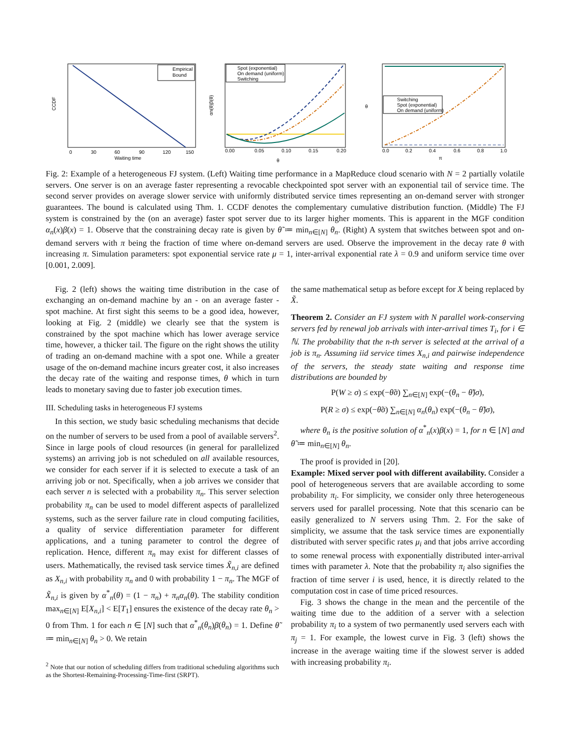CCDF
Waiting time
0
30
60
90
120
150
Empirical
Bound
0.00
0.05
0.10
0.15
0.20
θ
αn(θ)β(θ)
Spot (exponential)
On demand (uniform)
Switching
0.0
0.2
0.4
0.6
0.8
1.0
π
θ
Switching
Spot (exponential)
On demand (uniform)
Fig. 2: Example of a heterogeneous FJ system. (Left) Waiting time performance in a MapReduce cloud scenario with N = 2 partially volatile servers. One server is on an average faster representing a revocable checkpointed spot server with an exponential tail of service time. The second server provides on average slower service with uniformly distributed service times representing an on-demand server with stronger guarantees. The bound is calculated using Thm. 1. CCDF denotes the complementary cumulative distribution function. (Middle) The FJ system is constrained by the (on an average) faster spot server due to its larger higher moments. This is apparent in the MGF condition α<sub>n</sub>(x)β(x) = 1. Observe that the constraining decay rate is given by θ̃ ≔ min<sub>n∈[N]</sub> θ<sub>n</sub>. (Right) A system that switches between spot and on-demand servers with π being the fraction of time where on-demand servers are used. Observe the improvement in the decay rate θ with increasing π. Simulation parameters: spot exponential service rate μ = 1, inter-arrival exponential rate λ = 0.9 and uniform service time over [0.001, 2.009].
Fig. 2 (left) shows the waiting time distribution in the case of exchanging an on-demand machine by an - on an average faster - spot machine. At first sight this seems to be a good idea, however, looking at Fig. 2 (middle) we clearly see that the system is constrained by the spot machine which has lower average service time, however, a thicker tail. The figure on the right shows the utility of trading an on-demand machine with a spot one. While a greater usage of the on-demand machine incurs greater cost, it also increases the decay rate of the waiting and response times, θ which in turn leads to monetary saving due to faster job execution times.
III. Scheduling tasks in heterogeneous FJ systems
In this section, we study basic scheduling mechanisms that decide on the number of servers to be used from a pool of available servers<sup>2</sup>. Since in large pools of cloud resources (in general for parallelized systems) an arriving job is not scheduled on all available resources, we consider for each server if it is selected to execute a task of an arriving job or not. Specifically, when a job arrives we consider that each server n is selected with a probability π<sub>n</sub>. This server selection probability π<sub>n</sub> can be used to model different aspects of parallelized systems, such as the server failure rate in cloud computing facilities, a quality of service differentiation parameter for different applications, and a tuning parameter to control the degree of replication. Hence, different π<sub>n</sub> may exist for different classes of users. Mathematically, the revised task service times X̃<sub>n,i</sub> are defined as X<sub>n,i</sub> with probability π<sub>n</sub> and 0 with probability 1 − π<sub>n</sub>. The MGF of X̃<sub>n,i</sub> is given by α<sup>*</sup><sub>n</sub>(θ) = (1 − π<sub>n</sub>) + π<sub>n</sub>α<sub>n</sub>(θ). The stability condition max<sub>n∈[N]</sub> E[X<sub>n,i</sub>] < E[T<sub>1</sub>] ensures the existence of the decay rate θ<sub>n</sub> > 0 from Thm. 1 for each n ∈ [N] such that α<sup>*</sup><sub>n</sub>(θ<sub>n</sub>)β(θ<sub>n</sub>) = 1. Define θ̃ ≔ min<sub>n∈[N]</sub> θ<sub>n</sub> > 0. We retain
<sup>2</sup> Note that our notion of scheduling differs from traditional scheduling algorithms such as the Shortest-Remaining-Processing-Time-first (SRPT).
the same mathematical setup as before except for X being replaced by X̃.
Theorem 2. Consider an FJ system with N parallel work-conserving servers fed by renewal job arrivals with inter-arrival times T<sub>i</sub>, for i ∈ ℕ. The probability that the n-th server is selected at the arrival of a job is π<sub>n</sub>. Assuming iid service times X<sub>n,i</sub> and pairwise independence of the servers, the steady state waiting and response time distributions are bounded by
P(W ≥ σ) ≤ exp(−θ̃σ) ∑<sub>n∈[N]</sub> exp(−(θ<sub>n</sub> − θ̃)σ),
P(R ≥ σ) ≤ exp(−θ̃σ) ∑<sub>n∈[N]</sub> α<sub>n</sub>(θ<sub>n</sub>) exp(−(θ<sub>n</sub> − θ̃)σ),
where θ<sub>n</sub> is the positive solution of α<sup>*</sup><sub>n</sub>(x)β(x) = 1, for n ∈ [N] and θ̃ ≔ min<sub>n∈[N]</sub> θ<sub>n</sub>.
The proof is provided in [20].
Example: Mixed server pool with different availability. Consider a pool of heterogeneous servers that are available according to some probability π<sub>i</sub>. For simplicity, we consider only three heterogeneous servers used for parallel processing. Note that this scenario can be easily generalized to N servers using Thm. 2. For the sake of simplicity, we assume that the task service times are exponentially distributed with server specific rates μ<sub>i</sub> and that jobs arrive according to some renewal process with exponentially distributed inter-arrival times with parameter λ. Note that the probability π<sub>i</sub> also signifies the fraction of time server i is used, hence, it is directly related to the computation cost in case of time priced resources.
Fig. 3 shows the change in the mean and the percentile of the waiting time due to the addition of a server with a selection probability π<sub>i</sub> to a system of two permanently used servers each with π<sub>j</sub> = 1. For example, the lowest curve in Fig. 3 (left) shows the increase in the average waiting time if the slowest server is added with increasing probability π<sub>i</sub>.